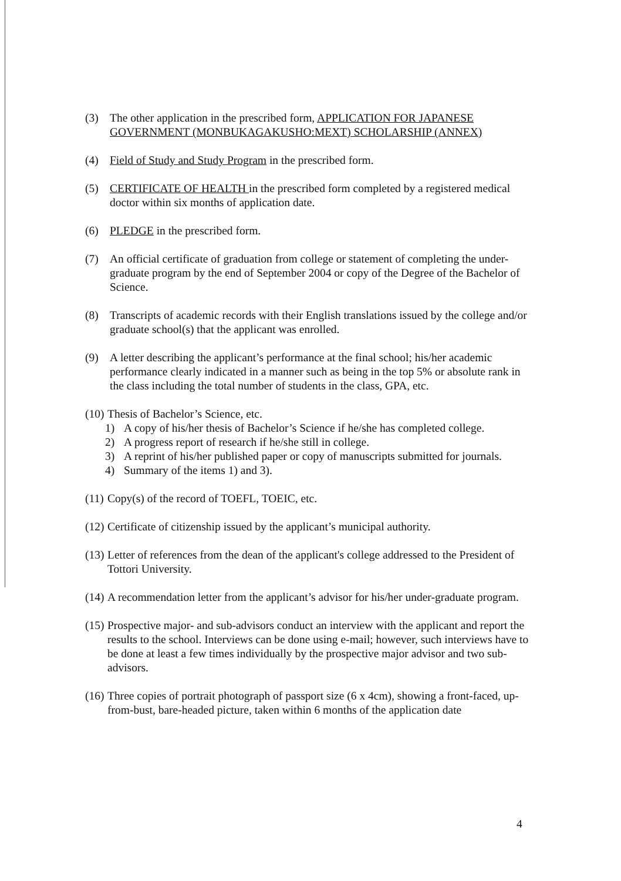(3) The other application in the prescribed form, APPLICATION FOR JAPANESE GOVERNMENT (MONBUKAGAKUSHO:MEXT) SCHOLARSHIP (ANNEX)
(4) Field of Study and Study Program in the prescribed form.
(5) CERTIFICATE OF HEALTH in the prescribed form completed by a registered medical doctor within six months of application date.
(6) PLEDGE in the prescribed form.
(7) An official certificate of graduation from college or statement of completing the under-graduate program by the end of September 2004 or copy of the Degree of the Bachelor of Science.
(8) Transcripts of academic records with their English translations issued by the college and/or graduate school(s) that the applicant was enrolled.
(9) A letter describing the applicant’s performance at the final school; his/her academic performance clearly indicated in a manner such as being in the top 5% or absolute rank in the class including the total number of students in the class, GPA, etc.
(10) Thesis of Bachelor’s Science, etc.
1) A copy of his/her thesis of Bachelor’s Science if he/she has completed college.
2) A progress report of research if he/she still in college.
3) A reprint of his/her published paper or copy of manuscripts submitted for journals.
4) Summary of the items 1) and 3).
(11) Copy(s) of the record of TOEFL, TOEIC, etc.
(12) Certificate of citizenship issued by the applicant’s municipal authority.
(13) Letter of references from the dean of the applicant's college addressed to the President of Tottori University.
(14) A recommendation letter from the applicant’s advisor for his/her under-graduate program.
(15) Prospective major- and sub-advisors conduct an interview with the applicant and report the results to the school. Interviews can be done using e-mail; however, such interviews have to be done at least a few times individually by the prospective major advisor and two sub-advisors.
(16) Three copies of portrait photograph of passport size (6 x 4cm), showing a front-faced, up-from-bust, bare-headed picture, taken within 6 months of the application date
4